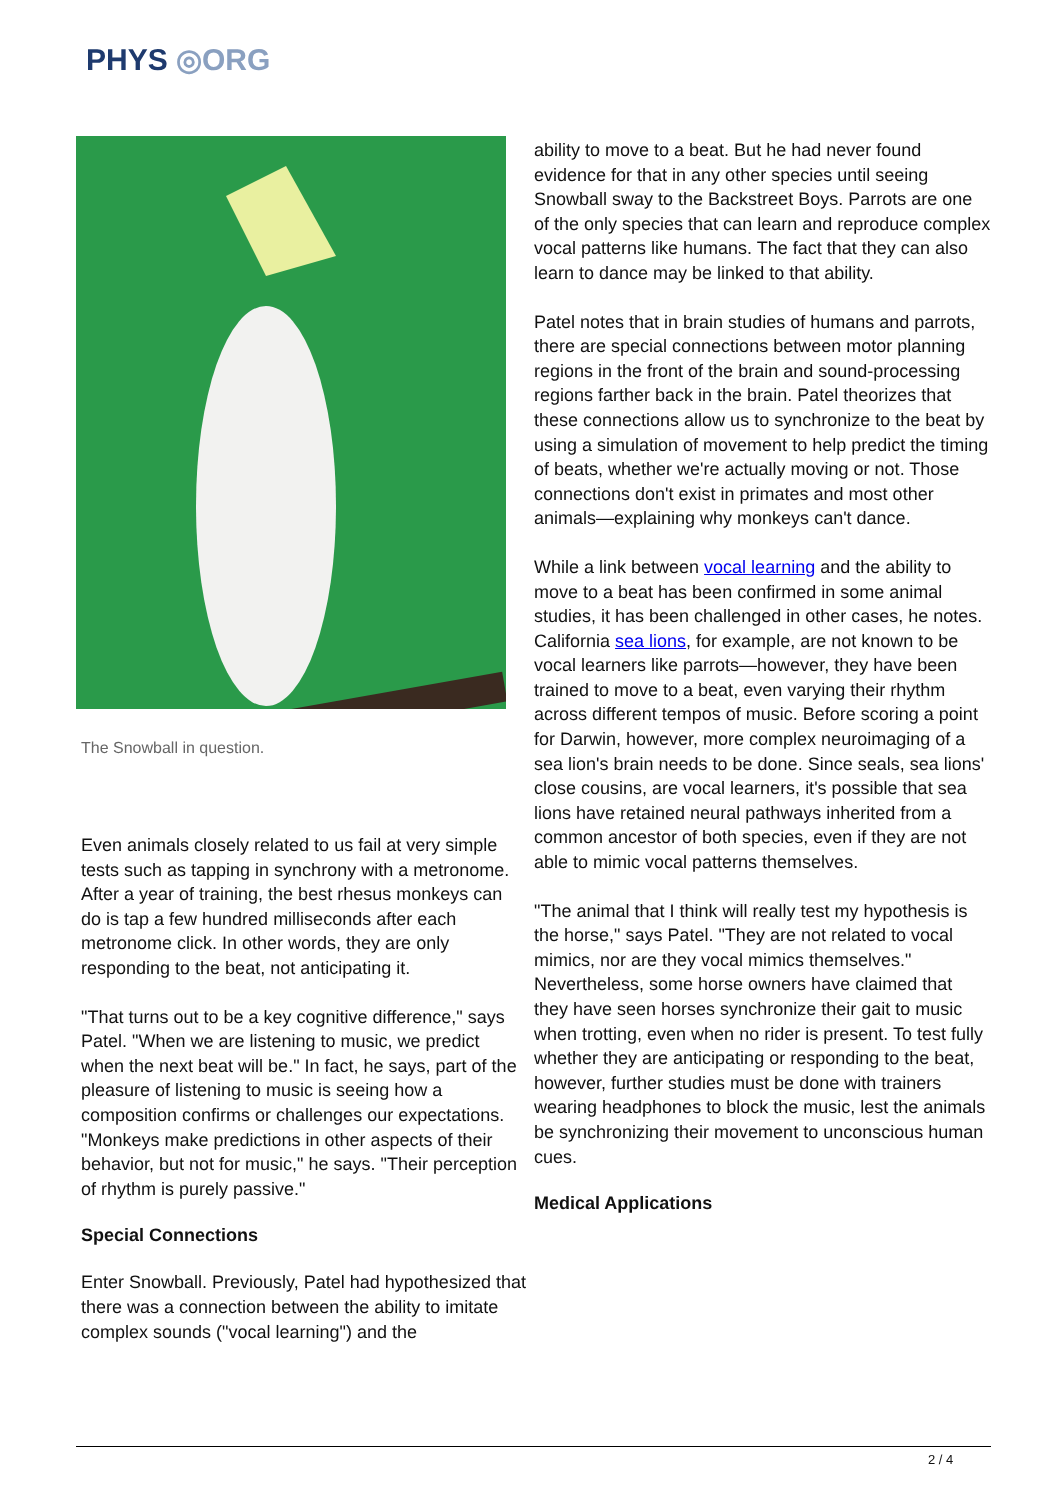PHYS ◎ORG
The Snowball in question.
Even animals closely related to us fail at very simple tests such as tapping in synchrony with a metronome. After a year of training, the best rhesus monkeys can do is tap a few hundred milliseconds after each metronome click. In other words, they are only responding to the beat, not anticipating it.
"That turns out to be a key cognitive difference," says Patel. "When we are listening to music, we predict when the next beat will be." In fact, he says, part of the pleasure of listening to music is seeing how a composition confirms or challenges our expectations. "Monkeys make predictions in other aspects of their behavior, but not for music," he says. "Their perception of rhythm is purely passive."
Special Connections
Enter Snowball. Previously, Patel had hypothesized that there was a connection between the ability to imitate complex sounds ("vocal learning") and the
ability to move to a beat. But he had never found evidence for that in any other species until seeing Snowball sway to the Backstreet Boys. Parrots are one of the only species that can learn and reproduce complex vocal patterns like humans. The fact that they can also learn to dance may be linked to that ability.
Patel notes that in brain studies of humans and parrots, there are special connections between motor planning regions in the front of the brain and sound-processing regions farther back in the brain. Patel theorizes that these connections allow us to synchronize to the beat by using a simulation of movement to help predict the timing of beats, whether we're actually moving or not. Those connections don't exist in primates and most other animals—explaining why monkeys can't dance.
While a link between vocal learning and the ability to move to a beat has been confirmed in some animal studies, it has been challenged in other cases, he notes. California sea lions, for example, are not known to be vocal learners like parrots—however, they have been trained to move to a beat, even varying their rhythm across different tempos of music. Before scoring a point for Darwin, however, more complex neuroimaging of a sea lion's brain needs to be done. Since seals, sea lions' close cousins, are vocal learners, it's possible that sea lions have retained neural pathways inherited from a common ancestor of both species, even if they are not able to mimic vocal patterns themselves.
"The animal that I think will really test my hypothesis is the horse," says Patel. "They are not related to vocal mimics, nor are they vocal mimics themselves." Nevertheless, some horse owners have claimed that they have seen horses synchronize their gait to music when trotting, even when no rider is present. To test fully whether they are anticipating or responding to the beat, however, further studies must be done with trainers wearing headphones to block the music, lest the animals be synchronizing their movement to unconscious human cues.
Medical Applications
2 / 4